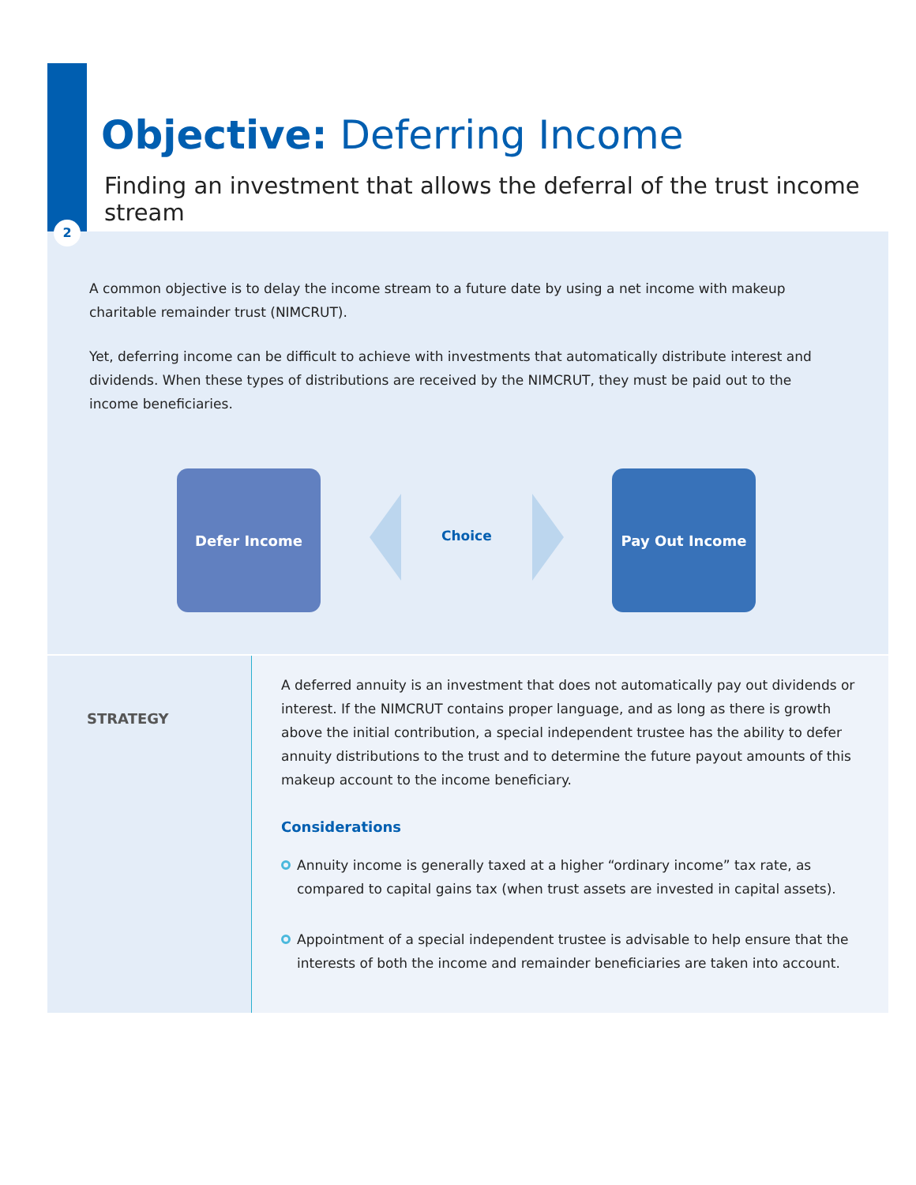2
Objective: Deferring Income
Finding an investment that allows the deferral of the trust income stream
A common objective is to delay the income stream to a future date by using a net income with makeup charitable remainder trust (NIMCRUT).
Yet, deferring income can be difficult to achieve with investments that automatically distribute interest and dividends. When these types of distributions are received by the NIMCRUT, they must be paid out to the income beneficiaries.
Defer Income
Choice
Pay Out Income
STRATEGY
A deferred annuity is an investment that does not automatically pay out dividends or interest. If the NIMCRUT contains proper language, and as long as there is growth above the initial contribution, a special independent trustee has the ability to defer annuity distributions to the trust and to determine the future payout amounts of this makeup account to the income beneficiary.
Considerations
Annuity income is generally taxed at a higher “ordinary income” tax rate, as compared to capital gains tax (when trust assets are invested in capital assets).
Appointment of a special independent trustee is advisable to help ensure that the interests of both the income and remainder beneficiaries are taken into account.